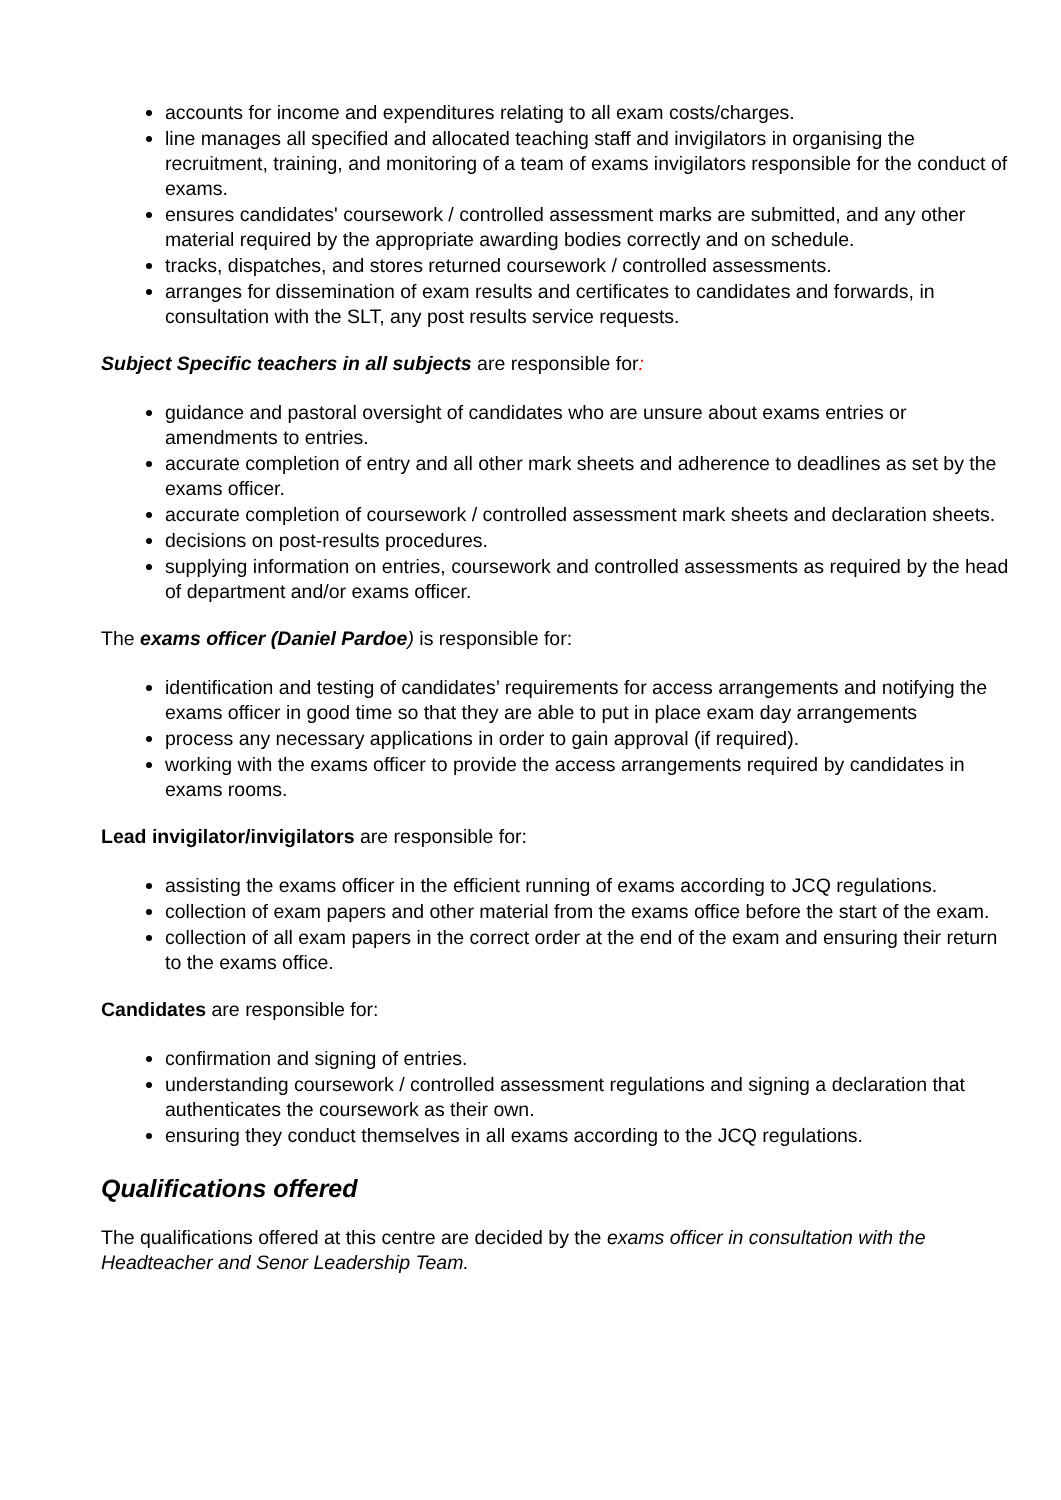accounts for income and expenditures relating to all exam costs/charges.
line manages all specified and allocated teaching staff and invigilators in organising the recruitment, training, and monitoring of a team of exams invigilators responsible for the conduct of exams.
ensures candidates' coursework / controlled assessment marks are submitted, and any other material required by the appropriate awarding bodies correctly and on schedule.
tracks, dispatches, and stores returned coursework / controlled assessments.
arranges for dissemination of exam results and certificates to candidates and forwards, in consultation with the SLT, any post results service requests.
Subject Specific teachers in all subjects are responsible for:
guidance and pastoral oversight of candidates who are unsure about exams entries or amendments to entries.
accurate completion of entry and all other mark sheets and adherence to deadlines as set by the exams officer.
accurate completion of coursework / controlled assessment mark sheets and declaration sheets.
decisions on post-results procedures.
supplying information on entries, coursework and controlled assessments as required by the head of department and/or exams officer.
The exams officer (Daniel Pardoe) is responsible for:
identification and testing of candidates’ requirements for access arrangements and notifying the exams officer in good time so that they are able to put in place exam day arrangements
process any necessary applications in order to gain approval (if required).
working with the exams officer to provide the access arrangements required by candidates in exams rooms.
Lead invigilator/invigilators are responsible for:
assisting the exams officer in the efficient running of exams according to JCQ regulations.
collection of exam papers and other material from the exams office before the start of the exam.
collection of all exam papers in the correct order at the end of the exam and ensuring their return to the exams office.
Candidates are responsible for:
confirmation and signing of entries.
understanding coursework / controlled assessment regulations and signing a declaration that authenticates the coursework as their own.
ensuring they conduct themselves in all exams according to the JCQ regulations.
Qualifications offered
The qualifications offered at this centre are decided by the exams officer in consultation with the Headteacher and Senor Leadership Team.